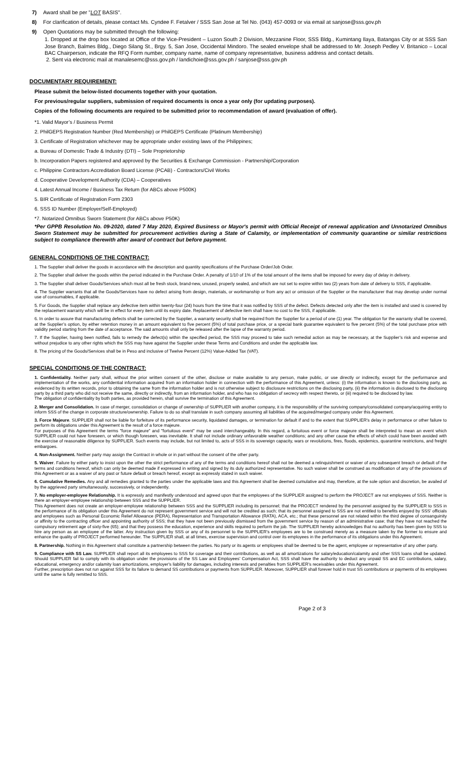7) Award shall be per "LOT BASIS".
8) For clarification of details, please contact Ms. Cyndee F. Fetalver / SSS San Jose at Tel No. (043) 457-0093 or via email at sanjose@sss.gov.ph
9) Open Quotations may be submitted through the following:
1. Dropped at the drop box located at Office of the Vice-President – Luzon South 2 Division, Mezzanine Floor, SSS Bldg., Kumintang Ilaya, Batangas City or at SSS San Jose Branch, Balmes Bldg., Diego Silang St., Brgy. 5, San Jose, Occidental Mindoro. The sealed envelope shall be addressed to Mr. Joseph Pedley V. Britanico – Local BAC Chairperson, indicate the RFQ Form number, company name, name of company representative, business address and contact details.
2. Sent via electronic mail at manalesemc@sss.gov.ph / landichoie@sss.gov.ph / sanjose@sss.gov.ph
DOCUMENTARY REQUIREMENT:
Please submit the below-listed documents together with your quotation.
For previous/regular suppliers, submission of required documents is once a year only (for updating purposes).
Copies of the following documents are required to be submitted prior to recommendation of award (evaluation of offer).
*1. Valid Mayor’s / Business Permit
2. PhilGEPS Registration Number (Red Membership) or PhilGEPS Certificate (Platinum Membership)
3. Certificate of Registration whichever may be appropriate under existing laws of the Philippines;
a. Bureau of Domestic Trade & Industry (DTI) – Sole Proprietorship
b. Incorporation Papers registered and approved by the Securities & Exchange Commission - Partnership/Corporation
c. Philippine Contractors Accreditation Board License (PCAB) - Contractors/Civil Works
d. Cooperative Development Authority (CDA) – Cooperatives
4. Latest Annual Income / Business Tax Return (for ABCs above P500K)
5. BIR Certificate of Registration Form 2303
6. SSS ID Number (Employer/Self-Employed)
*7. Notarized Omnibus Sworn Statement (for ABCs above P50K)
*Per GPPB Resolution No. 09-2020, dated 7 May 2020, Expired Business or Mayor's permit with Official Receipt of renewal application and Unnotarized Omnibus Sworn Statement may be submitted for procurement activities during a State of Calamity, or implementation of community quarantine or similar restrictions subject to compliance therewith after award of contract but before payment.
GENERAL CONDITIONS OF THE CONTRACT:
1. The Supplier shall deliver the goods in accordance with the description and quantity specifications of the Purchase Order/Job Order.
2. The Supplier shall deliver the goods within the period indicated in the Purchase Order. A penalty of 1/10 of 1% of the total amount of the items shall be imposed for every day of delay in delivery.
3. The Supplier shall deliver Goods/Services which must all be fresh stock, brand-new, unused, properly sealed, and which are not set to expire within two (2) years from date of delivery to SSS, if applicable.
4. The Supplier warrants that all the Goods/Services have no defect arising from design, materials, or workmanship or from any act or omission of the Supplier or the manufacturer that may develop under normal use of consumables, if applicable.
5. For Goods, the Supplier shall replace any defective item within twenty-four (24) hours from the time that it was notified by SSS of the defect. Defects detected only after the item is installed and used is covered by the replacement warranty which will be in effect for every item until its expiry date. Replacement of defective item shall have no cost to the SSS, if applicable.
6. In order to assure that manufacturing defects shall be corrected by the Supplier, a warranty security shall be required from the Supplier for a period of one (1) year. The obligation for the warranty shall be covered, at the Supplier’s option, by either retention money in an amount equivalent to five percent (5%) of total purchase price, or a special bank guarantee equivalent to five percent (5%) of the total purchase price with validity period starting from the date of acceptance. The said amounts shall only be released after the lapse of the warranty period.
7. If the Supplier, having been notified, fails to remedy the defect(s) within the specified period, the SSS may proceed to take such remedial action as may be necessary, at the Supplier’s risk and expense and without prejudice to any other rights which the SSS may have against the Supplier under these Terms and Conditions and under the applicable law.
8. The pricing of the Goods/Services shall be in Peso and inclusive of Twelve Percent (12%) Value-Added Tax (VAT).
SPECIAL CONDITIONS OF THE CONTRACT:
1. Confidentiality. Neither party shall, without the prior written consent of the other, disclose or make available to any person, make public, or use directly or indirectly, except for the performance and implementation of the works, any confidential information acquired from an information holder in connection with the performance of this Agreement, unless: (i) the information is known to the disclosing party, as evidenced by its written records, prior to obtaining the same from the information holder and is not otherwise subject to disclosure restrictions on the disclosing party, (ii) the information is disclosed to the disclosing party by a third party who did not receive the same, directly or indirectly, from an information holder, and who has no obligation of secrecy with respect thereto, or (iii) required to be disclosed by law.
The obligation of confidentiality by both parties, as provided herein, shall survive the termination of this Agreement.
2. Merger and Consolidation. In case of merger, consolidation or change of ownership of SUPPLIER with another company, it is the responsibility of the surviving company/consolidated company/acquiring entity to inform SSS of the change in corporate structure/ownership. Failure to do so shall translate in such company assuming all liabilities of the acquired/merged company under this Agreement.
3. Force Majeure. SUPPLIER shall not be liable for forfeiture of its performance security, liquidated damages, or termination for default if and to the extent that SUPPLIER's delay in performance or other failure to perform its obligations under this Agreement is the result of a force majeure.
For purposes of this Agreement the terms "force majeure" and "fortuitous event" may be used interchangeably. In this regard, a fortuitous event or force majeure shall be interpreted to mean an event which SUPPLIER could not have foreseen, or which though foreseen, was inevitable. It shall not include ordinary unfavorable weather conditions; and any other cause the effects of which could have been avoided with the exercise of reasonable diligence by SUPPLIER. Such events may include, but not limited to, acts of SSS in its sovereign capacity, wars or revolutions, fires, floods, epidemics, quarantine restrictions, and freight embargoes.
4. Non-Assignment. Neither party may assign the Contract in whole or in part without the consent of the other party.
5. Waiver. Failure by either party to insist upon the other the strict performance of any of the terms and conditions hereof shall not be deemed a relinquishment or waiver of any subsequent breach or default of the terms and conditions hereof, which can only be deemed made if expressed in writing and signed by its duly authorized representative. No such waiver shall be construed as modification of any of the provisions of this Agreement or as a waiver of any past or future default or breach hereof, except as expressly stated in such waiver.
6. Cumulative Remedies. Any and all remedies granted to the parties under the applicable laws and this Agreement shall be deemed cumulative and may, therefore, at the sole option and discretion, be availed of by the aggrieved party simultaneously, successively, or independently.
7. No employer-employee Relationship. It is expressly and manifestly understood and agreed upon that the employees of the SUPPLIER assigned to perform the PROJECT are not employees of SSS. Neither is there an employer-employee relationship between SSS and the SUPPLIER.
This Agreement does not create an employer-employee relationship between SSS and the SUPPLIER including its personnel; that the PROJECT rendered by the personnel assigned by the SUPPLIER to SSS in the performance of its obligation under this Agreement do not represent government service and will not be credited as such; that its personnel assigned to SSS are not entitled to benefits enjoyed by SSS' officials and employees such as Personal Economic Relief Allowance (PERA), Representation and Transportation Allowance (RATA), ACA, etc.; that these personnel are not related within the third degree of consanguinity or affinity to the contracting officer and appointing authority of SSS; that they have not been previously dismissed from the government service by reason of an administrative case; that they have not reached the compulsory retirement age of sixty-five (65); and that they possess the education, experience and skills required to perform the job. The SUPPLIER hereby acknowledges that no authority has been given by SSS to hire any person as an employee of the latter. Any instruction given by SSS or any of its personnel to the SUPPLIER's employees are to be construed merely as a measure taken by the former to ensure and enhance the quality of PROJECT performed hereunder. The SUPPLIER shall, at all times, exercise supervision and control over its employees in the performance of its obligations under this Agreement.
8. Partnership. Nothing in this Agreement shall constitute a partnership between the parties. No party or its agents or employees shall be deemed to be the agent, employee or representative of any other party.
9. Compliance with SS Law. SUPPLIER shall report all its employees to SSS for coverage and their contributions, as well as all amortizations for salary/education/calamity and other SSS loans shall be updated. Should SUPPLIER fail to comply with its obligation under the provisions of the SS Law and Employees’ Compensation Act, SSS shall have the authority to deduct any unpaid SS and EC contributions, salary, educational, emergency and/or calamity loan amortizations, employer's liability for damages, including interests and penalties from SUPPLIER’s receivables under this Agreement.
Further, prescription does not run against SSS for its failure to demand SS contributions or payments from SUPPLIER. Moreover, SUPPLIER shall forever hold in trust SS contributions or payments of its employees until the same is fully remitted to SSS.
Page 2 of 3